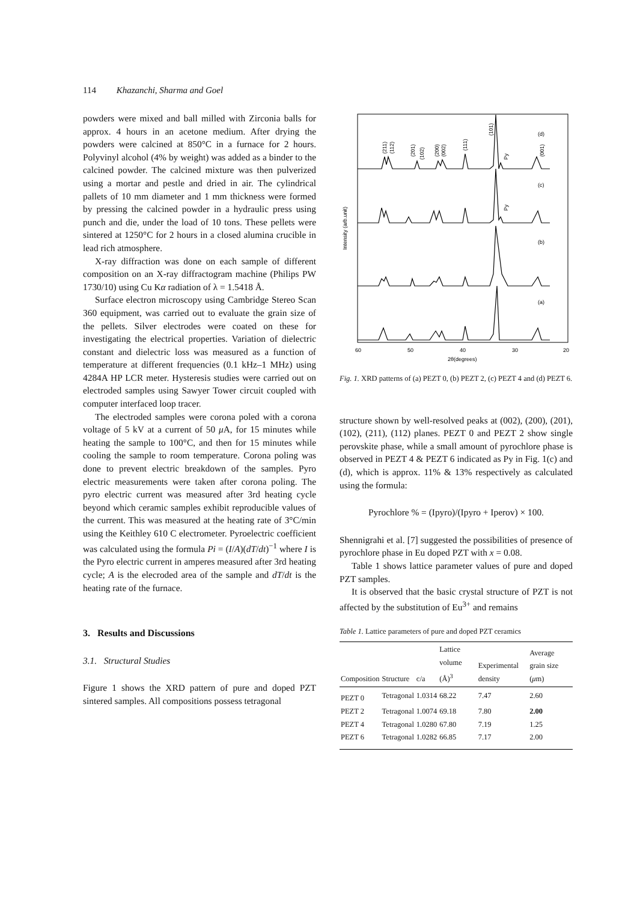114 Khazanchi, Sharma and Goel
powders were mixed and ball milled with Zirconia balls for approx. 4 hours in an acetone medium. After drying the powders were calcined at 850°C in a furnace for 2 hours. Polyvinyl alcohol (4% by weight) was added as a binder to the calcined powder. The calcined mixture was then pulverized using a mortar and pestle and dried in air. The cylindrical pallets of 10 mm diameter and 1 mm thickness were formed by pressing the calcined powder in a hydraulic press using punch and die, under the load of 10 tons. These pellets were sintered at 1250°C for 2 hours in a closed alumina crucible in lead rich atmosphere.
X-ray diffraction was done on each sample of different composition on an X-ray diffractogram machine (Philips PW 1730/10) using Cu Kα radiation of λ = 1.5418 Å.
Surface electron microscopy using Cambridge Stereo Scan 360 equipment, was carried out to evaluate the grain size of the pellets. Silver electrodes were coated on these for investigating the electrical properties. Variation of dielectric constant and dielectric loss was measured as a function of temperature at different frequencies (0.1 kHz–1 MHz) using 4284A HP LCR meter. Hysteresis studies were carried out on electroded samples using Sawyer Tower circuit coupled with computer interfaced loop tracer.
The electroded samples were corona poled with a corona voltage of 5 kV at a current of 50 μ A, for 15 minutes while heating the sample to 100°C, and then for 15 minutes while cooling the sample to room temperature. Corona poling was done to prevent electric breakdown of the samples. Pyro electric measurements were taken after corona poling. The pyro electric current was measured after 3rd heating cycle beyond which ceramic samples exhibit reproducible values of the current. This was measured at the heating rate of 3°C/min using the Keithley 610 C electrometer. Pyroelectric coefficient was calculated using the formula Pi = (I/A)(dT/dt)<sup>−1</sup> where I is the Pyro electric current in amperes measured after 3rd heating cycle; A is the elecroded area of the sample and dT/dt is the heating rate of the furnace.
3. Results and Discussions
3.1. Structural Studies
Figure 1 shows the XRD pattern of pure and doped PZT sintered samples. All compositions possess tetragonal
Intensity (arb.unit)
(d)
(c)
(b)
(a)
(211)
(112)
(201)
(102)
(200)
(002)
(111)
(101)
Py
Py
(001)
60
50
40
30
20
2θ(degrees)
Fig. 1. XRD patterns of (a) PEZT 0, (b) PEZT 2, (c) PEZT 4 and (d) PEZT 6.
structure shown by well-resolved peaks at (002), (200), (201), (102), (211), (112) planes. PEZT 0 and PEZT 2 show single perovskite phase, while a small amount of pyrochlore phase is observed in PEZT 4 & PEZT 6 indicated as Py in Fig. 1(c) and (d), which is approx. 11% & 13% respectively as calculated using the formula:
Pyrochlore % = (Ipyro)/(Ipyro + Iperov) × 100.
Shennigrahi et al. [7] suggested the possibilities of presence of pyrochlore phase in Eu doped PZT with x = 0.08.
Table 1 shows lattice parameter values of pure and doped PZT samples.
It is observed that the basic crystal structure of PZT is not affected by the substitution of Eu<sup>3+</sup> and remains
Table 1. Lattice parameters of pure and doped PZT ceramics
| Composition | Structure | c/a | Lattice volume (Å)<sup>3</sup> | Experimental density | Average grain size ( μ m) |
| --- | --- | --- | --- | --- | --- |
| PEZT 0 | Tetragonal | 1.0314 | 68.22 | 7.47 | 2.60 |
| PEZT 2 | Tetragonal | 1.0074 | 69.18 | 7.80 | 2.00 |
| PEZT 4 | Tetragonal | 1.0280 | 67.80 | 7.19 | 1.25 |
| PEZT 6 | Tetragonal | 1.0282 | 66.85 | 7.17 | 2.00 |